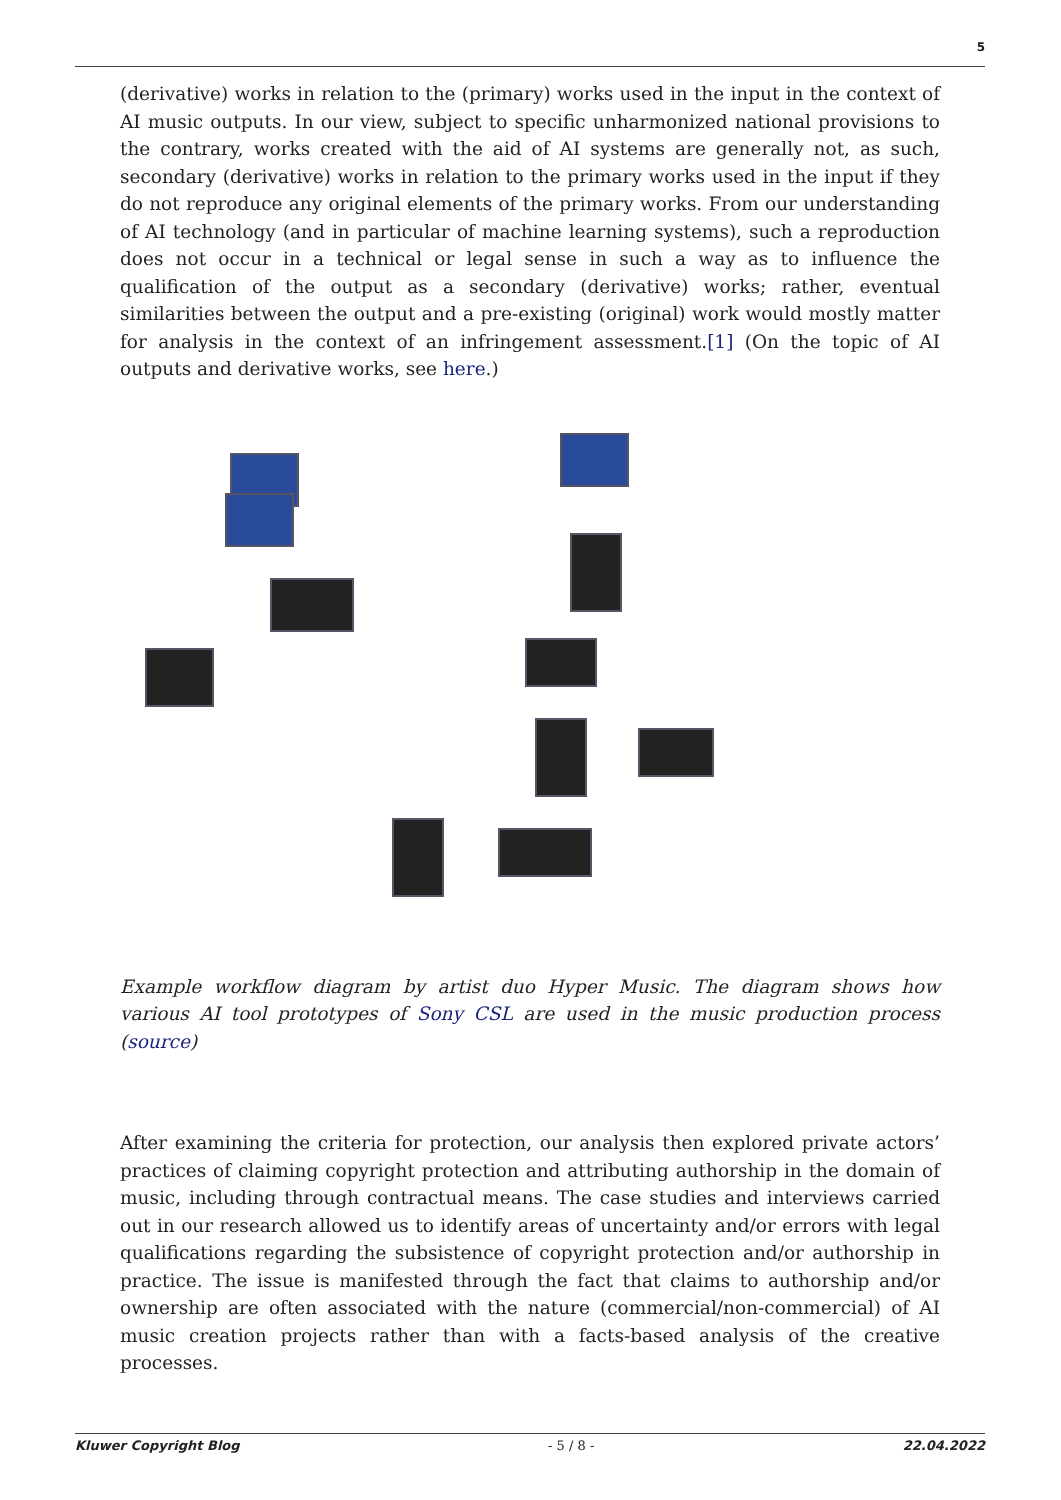5
(derivative) works in relation to the (primary) works used in the input in the context of AI music outputs. In our view, subject to specific unharmonized national provisions to the contrary, works created with the aid of AI systems are generally not, as such, secondary (derivative) works in relation to the primary works used in the input if they do not reproduce any original elements of the primary works. From our understanding of AI technology (and in particular of machine learning systems), such a reproduction does not occur in a technical or legal sense in such a way as to influence the qualification of the output as a secondary (derivative) works; rather, eventual similarities between the output and a pre-existing (original) work would mostly matter for analysis in the context of an infringement assessment.[1] (On the topic of AI outputs and derivative works, see here.)
Example workflow diagram by artist duo Hyper Music. The diagram shows how various AI tool prototypes of Sony CSL are used in the music production process (source)
After examining the criteria for protection, our analysis then explored private actors’ practices of claiming copyright protection and attributing authorship in the domain of music, including through contractual means. The case studies and interviews carried out in our research allowed us to identify areas of uncertainty and/or errors with legal qualifications regarding the subsistence of copyright protection and/or authorship in practice. The issue is manifested through the fact that claims to authorship and/or ownership are often associated with the nature (commercial/non-commercial) of AI music creation projects rather than with a facts-based analysis of the creative processes.
Kluwer Copyright Blog - 5 / 8 - 22.04.2022